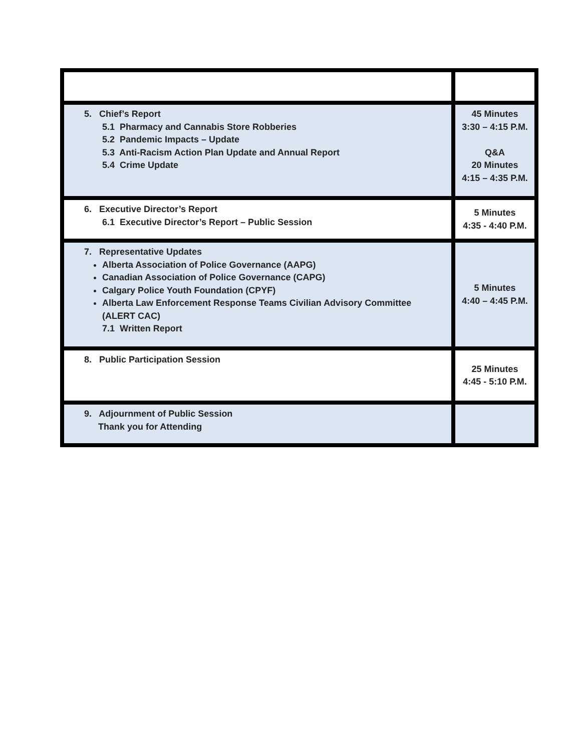| 5. Chief’s Report 5.1 Pharmacy and Cannabis Store Robberies 5.2 Pandemic Impacts – Update 5.3 Anti-Racism Action Plan Update and Annual Report 5.4 Crime Update | 45 Minutes 3:30 – 4:15 P.M. Q&A 20 Minutes 4:15 – 4:35 P.M. |
| 6. Executive Director’s Report 6.1 Executive Director’s Report – Public Session | 5 Minutes 4:35 - 4:40 P.M. |
| 7. Representative Updates Alberta Association of Police Governance (AAPG) Canadian Association of Police Governance (CAPG) Calgary Police Youth Foundation (CPYF) Alberta Law Enforcement Response Teams Civilian Advisory Committee (ALERT CAC) 7.1 Written Report | 5 Minutes 4:40 – 4:45 P.M. |
| 8. Public Participation Session | 25 Minutes 4:45 - 5:10 P.M. |
| 9. Adjournment of Public Session Thank you for Attending | |